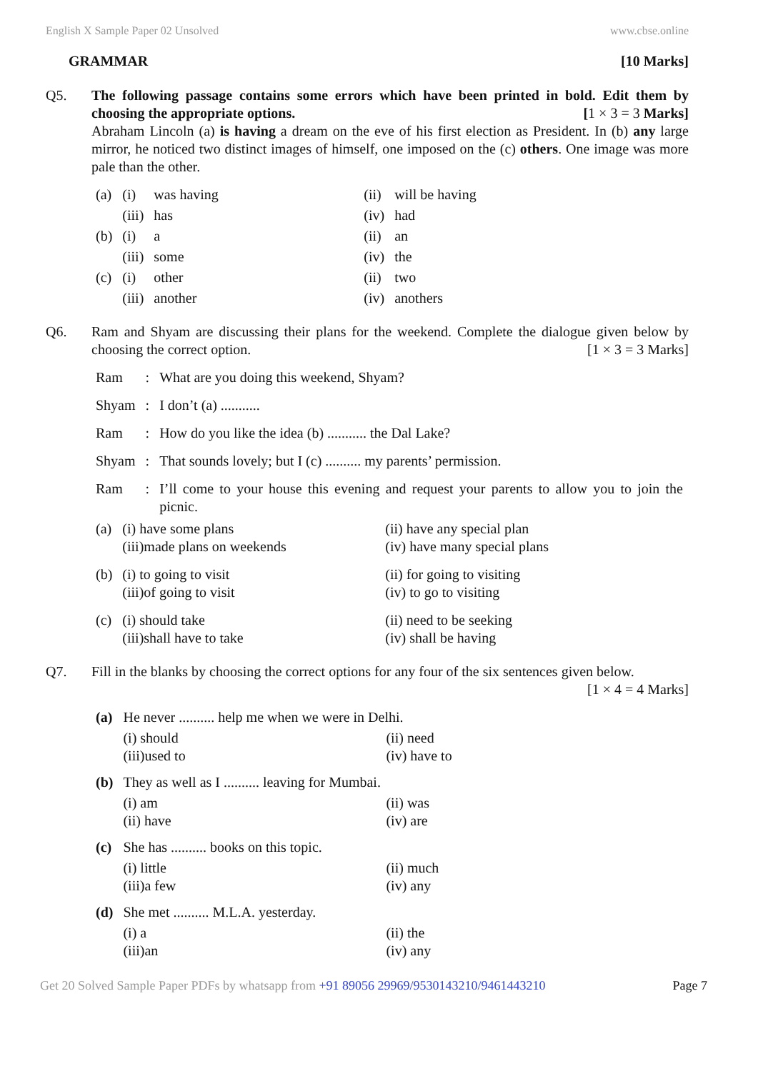English X Sample Paper 02 Unsolved www.cbse.online
GRAMMAR [10 Marks]
Q5. The following passage contains some errors which have been printed in bold. Edit them by choosing the appropriate options.
[1 × 3 = 3 Marks]
Abraham Lincoln (a) is having a dream on the eve of his first election as President. In (b) any large mirror, he noticed two distinct images of himself, one imposed on the (c) others. One image was more pale than the other.
| (a) | (i) | was having | (ii) | will be having |
| | (iii) | has | (iv) | had |
| (b) | (i) | a | (ii) | an |
| | (iii) | some | (iv) | the |
| (c) | (i) | other | (ii) | two |
| | (iii) | another | (iv) | anothers |
Q6. Ram and Shyam are discussing their plans for the weekend. Complete the dialogue given below by choosing the correct option.
[1 × 3 = 3 Marks]
| Ram | : | What are you doing this weekend, Shyam? |
| Shyam | : | I don’t (a) ........... |
| Ram | : | How do you like the idea (b) ........... the Dal Lake? |
| Shyam | : | That sounds lovely; but I (c) .......... my parents’ permission. |
| Ram | : | I’ll come to your house this evening and request your parents to allow you to join the picnic. |
| (a) | (i) have some plans (iii)made plans on weekends | (ii) have any special plan (iv) have many special plans |
| (b) | (i) to going to visit (iii)of going to visit | (ii) for going to visiting (iv) to go to visiting |
| (c) | (i) should take (iii)shall have to take | (ii) need to be seeking (iv) shall be having |
Q7. Fill in the blanks by choosing the correct options for any four of the six sentences given below.
[1 × 4 = 4 Marks]
| (a) | He never .......... help me when we were in Delhi. | |
| | (i) should (iii)used to | (ii) need (iv) have to |
| (b) | They as well as I .......... leaving for Mumbai. | |
| | (i) am (ii) have | (ii) was (iv) are |
| (c) | She has .......... books on this topic. | |
| | (i) little (iii)a few | (ii) much (iv) any |
| (d) | She met .......... M.L.A. yesterday. | |
| | (i) a (iii)an | (ii) the (iv) any |
Get 20 Solved Sample Paper PDFs by whatsapp from +91 89056 29969/9530143210/9461443210 Page 7